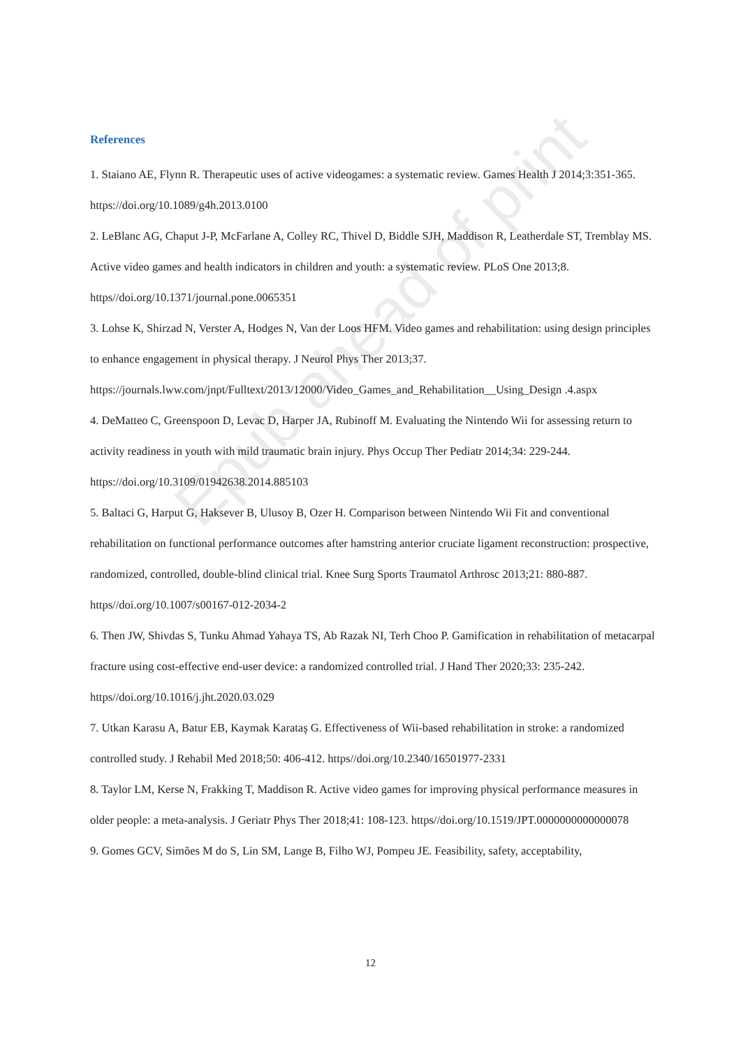Epub ahead of print
References
1. Staiano AE, Flynn R. Therapeutic uses of active videogames: a systematic review. Games Health J 2014;3:351-365. https://doi.org/10.1089/g4h.2013.0100
2. LeBlanc AG, Chaput J-P, McFarlane A, Colley RC, Thivel D, Biddle SJH, Maddison R, Leatherdale ST, Tremblay MS. Active video games and health indicators in children and youth: a systematic review. PLoS One 2013;8. https//doi.org/10.1371/journal.pone.0065351
3. Lohse K, Shirzad N, Verster A, Hodges N, Van der Loos HFM. Video games and rehabilitation: using design principles to enhance engagement in physical therapy. J Neurol Phys Ther 2013;37. https://journals.lww.com/jnpt/Fulltext/2013/12000/Video_Games_and_Rehabilitation__Using_Design .4.aspx
4. DeMatteo C, Greenspoon D, Levac D, Harper JA, Rubinoff M. Evaluating the Nintendo Wii for assessing return to activity readiness in youth with mild traumatic brain injury. Phys Occup Ther Pediatr 2014;34: 229-244. https://doi.org/10.3109/01942638.2014.885103
5. Baltaci G, Harput G, Haksever B, Ulusoy B, Ozer H. Comparison between Nintendo Wii Fit and conventional rehabilitation on functional performance outcomes after hamstring anterior cruciate ligament reconstruction: prospective, randomized, controlled, double-blind clinical trial. Knee Surg Sports Traumatol Arthrosc 2013;21: 880-887. https//doi.org/10.1007/s00167-012-2034-2
6. Then JW, Shivdas S, Tunku Ahmad Yahaya TS, Ab Razak NI, Terh Choo P. Gamification in rehabilitation of metacarpal fracture using cost-effective end-user device: a randomized controlled trial. J Hand Ther 2020;33: 235-242. https//doi.org/10.1016/j.jht.2020.03.029
7. Utkan Karasu A, Batur EB, Kaymak Karataş G. Effectiveness of Wii-based rehabilitation in stroke: a randomized controlled study. J Rehabil Med 2018;50: 406-412. https//doi.org/10.2340/16501977-2331
8. Taylor LM, Kerse N, Frakking T, Maddison R. Active video games for improving physical performance measures in older people: a meta-analysis. J Geriatr Phys Ther 2018;41: 108-123. https//doi.org/10.1519/JPT.0000000000000078
9. Gomes GCV, Simões M do S, Lin SM, Lange B, Filho WJ, Pompeu JE. Feasibility, safety, acceptability,
12